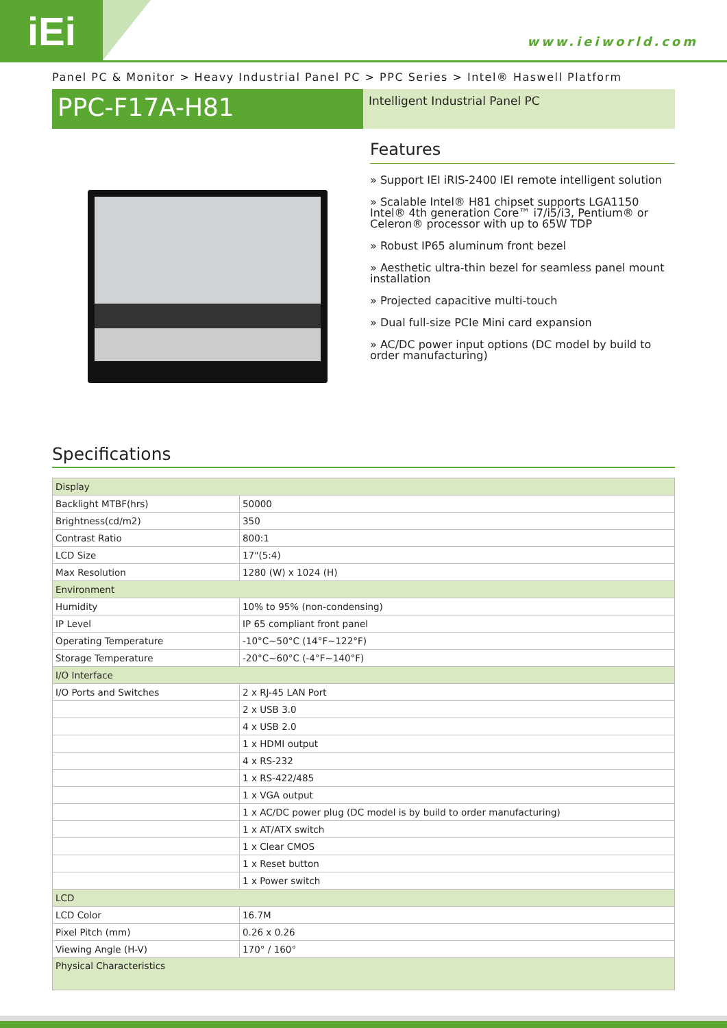iEi www.ieiworld.com
Panel PC & Monitor > Heavy Industrial Panel PC > PPC Series > Intel® Haswell Platform
PPC-F17A-H81
Intelligent Industrial Panel PC
Features
» Support IEI iRIS-2400 IEI remote intelligent solution
» Scalable Intel® H81 chipset supports LGA1150 Intel® 4th generation Core™ i7/i5/i3, Pentium® or Celeron® processor with up to 65W TDP
» Robust IP65 aluminum front bezel
» Aesthetic ultra-thin bezel for seamless panel mount installation
» Projected capacitive multi-touch
» Dual full-size PCIe Mini card expansion
» AC/DC power input options (DC model by build to order manufacturing)
Specifications
| Display | |
| Backlight MTBF(hrs) | 50000 |
| Brightness(cd/m2) | 350 |
| Contrast Ratio | 800:1 |
| LCD Size | 17"(5:4) |
| Max Resolution | 1280 (W) x 1024 (H) |
| Environment | |
| Humidity | 10% to 95% (non-condensing) |
| IP Level | IP 65 compliant front panel |
| Operating Temperature | -10°C~50°C (14°F~122°F) |
| Storage Temperature | -20°C~60°C (-4°F~140°F) |
| I/O Interface | |
| I/O Ports and Switches | 2 x RJ-45 LAN Port |
| | 2 x USB 3.0 |
| | 4 x USB 2.0 |
| | 1 x HDMI output |
| | 4 x RS-232 |
| | 1 x RS-422/485 |
| | 1 x VGA output |
| | 1 x AC/DC power plug (DC model is by build to order manufacturing) |
| | 1 x AT/ATX switch |
| | 1 x Clear CMOS |
| | 1 x Reset button |
| | 1 x Power switch |
| LCD | |
| LCD Color | 16.7M |
| Pixel Pitch (mm) | 0.26 x 0.26 |
| Viewing Angle (H-V) | 170° / 160° |
| Physical Characteristics | |